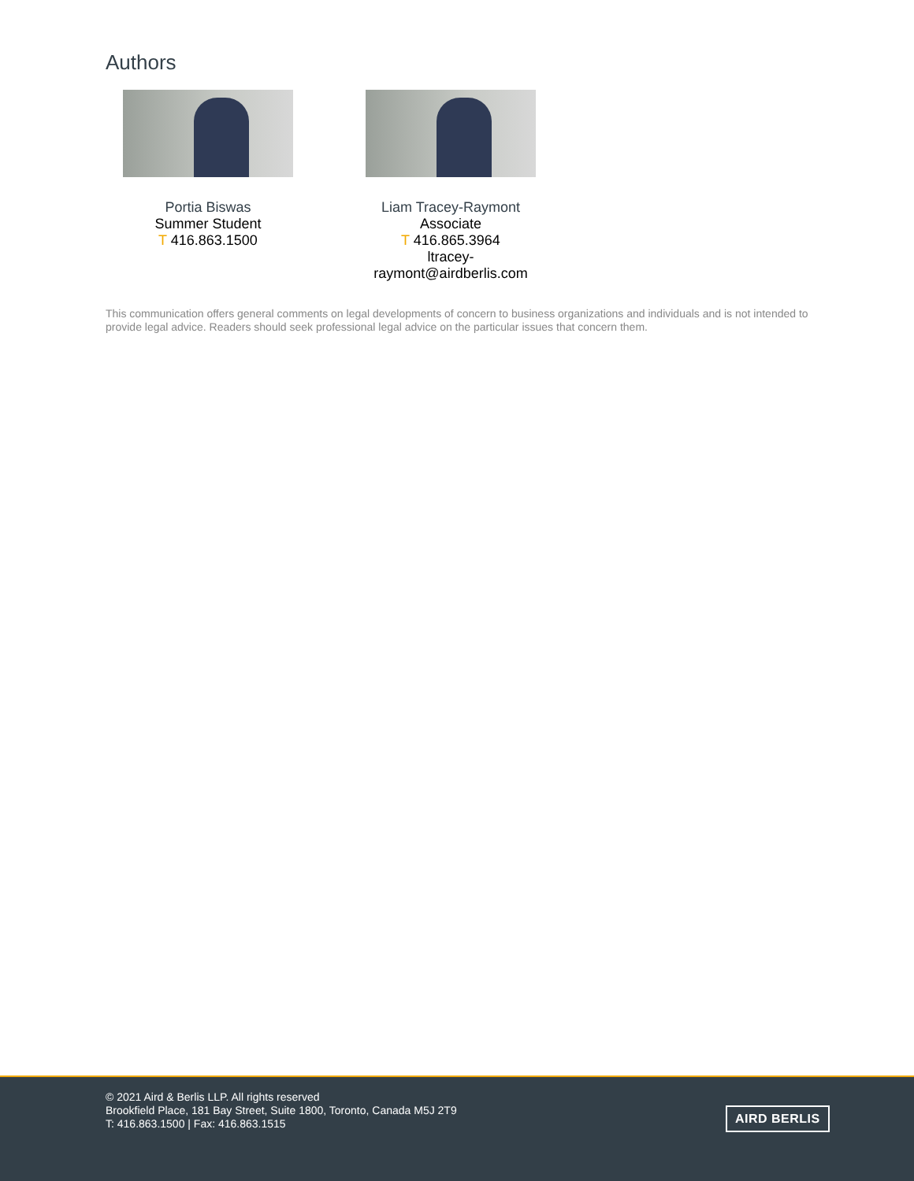Authors
Portia Biswas
Summer Student
T 416.863.1500
Liam Tracey-Raymont
Associate
T 416.865.3964
ltracey-
raymont@airdberlis.com
This communication offers general comments on legal developments of concern to business organizations and individuals and is not intended to provide legal advice. Readers should seek professional legal advice on the particular issues that concern them.
© 2021 Aird & Berlis LLP. All rights reserved
Brookfield Place, 181 Bay Street, Suite 1800, Toronto, Canada M5J 2T9
T: 416.863.1500 | Fax: 416.863.1515
AIRD BERLIS